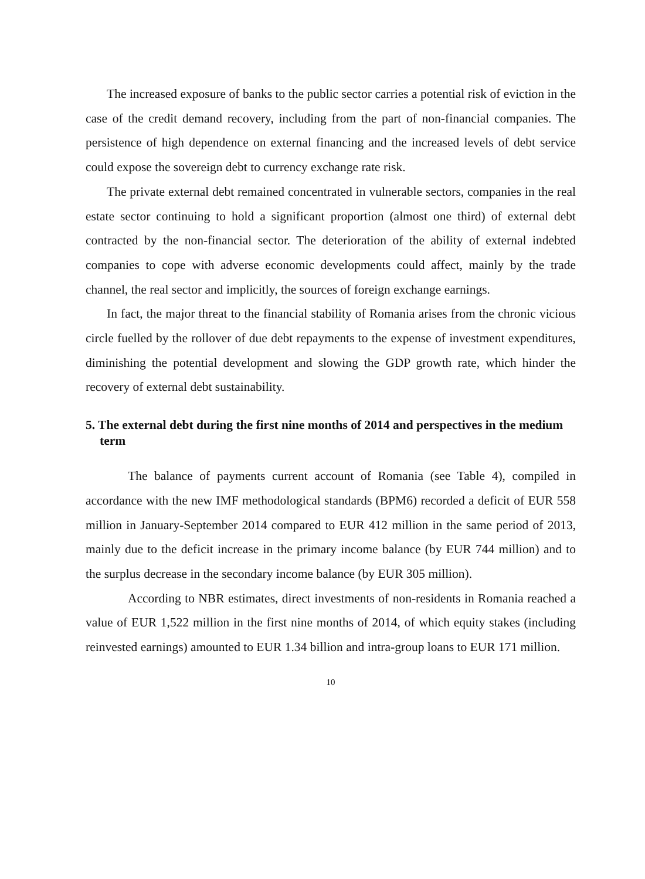The increased exposure of banks to the public sector carries a potential risk of eviction in the case of the credit demand recovery, including from the part of non-financial companies. The persistence of high dependence on external financing and the increased levels of debt service could expose the sovereign debt to currency exchange rate risk.
The private external debt remained concentrated in vulnerable sectors, companies in the real estate sector continuing to hold a significant proportion (almost one third) of external debt contracted by the non-financial sector. The deterioration of the ability of external indebted companies to cope with adverse economic developments could affect, mainly by the trade channel, the real sector and implicitly, the sources of foreign exchange earnings.
In fact, the major threat to the financial stability of Romania arises from the chronic vicious circle fuelled by the rollover of due debt repayments to the expense of investment expenditures, diminishing the potential development and slowing the GDP growth rate, which hinder the recovery of external debt sustainability.
5. The external debt during the first nine months of 2014 and perspectives in the medium term
The balance of payments current account of Romania (see Table 4), compiled in accordance with the new IMF methodological standards (BPM6) recorded a deficit of EUR 558 million in January-September 2014 compared to EUR 412 million in the same period of 2013, mainly due to the deficit increase in the primary income balance (by EUR 744 million) and to the surplus decrease in the secondary income balance (by EUR 305 million).
According to NBR estimates, direct investments of non-residents in Romania reached a value of EUR 1,522 million in the first nine months of 2014, of which equity stakes (including reinvested earnings) amounted to EUR 1.34 billion and intra-group loans to EUR 171 million.
10